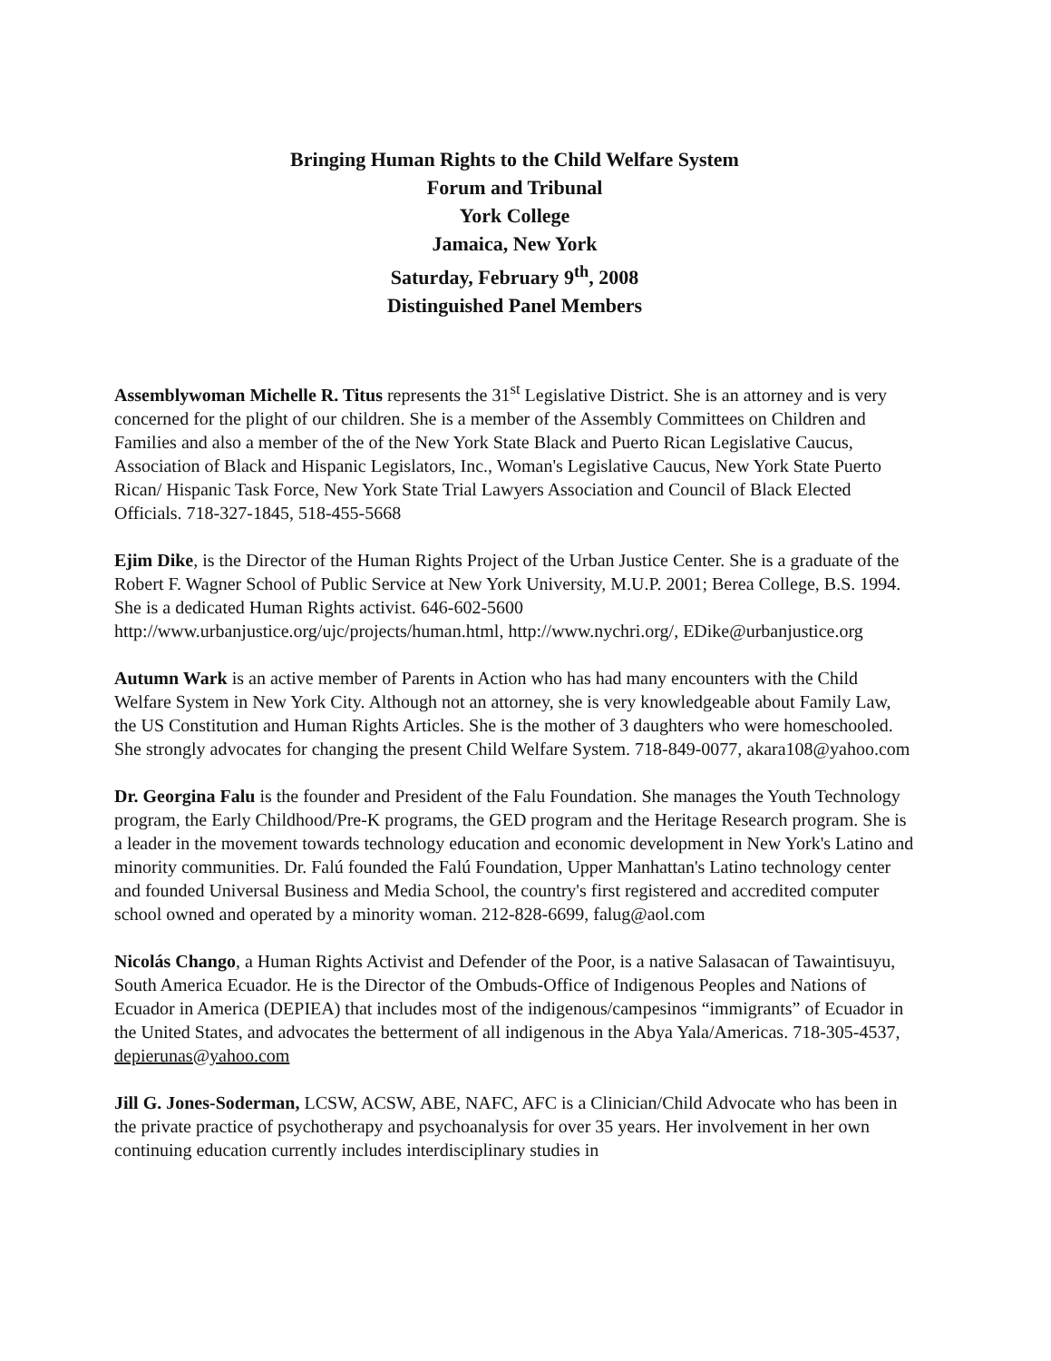Bringing Human Rights to the Child Welfare System
Forum and Tribunal
York College
Jamaica, New York
Saturday, February 9<sup>th</sup>, 2008
Distinguished Panel Members
Assemblywoman Michelle R. Titus represents the 31<sup>st</sup> Legislative District. She is an attorney and is very concerned for the plight of our children. She is a member of the Assembly Committees on Children and Families and also a member of the of the New York State Black and Puerto Rican Legislative Caucus, Association of Black and Hispanic Legislators, Inc., Woman's Legislative Caucus, New York State Puerto Rican/ Hispanic Task Force, New York State Trial Lawyers Association and Council of Black Elected Officials. 718-327-1845, 518-455-5668
Ejim Dike, is the Director of the Human Rights Project of the Urban Justice Center. She is a graduate of the Robert F. Wagner School of Public Service at New York University, M.U.P. 2001; Berea College, B.S. 1994. She is a dedicated Human Rights activist. 646-602-5600 http://www.urbanjustice.org/ujc/projects/human.html, http://www.nychri.org/, EDike@urbanjustice.org
Autumn Wark is an active member of Parents in Action who has had many encounters with the Child Welfare System in New York City. Although not an attorney, she is very knowledgeable about Family Law, the US Constitution and Human Rights Articles. She is the mother of 3 daughters who were homeschooled. She strongly advocates for changing the present Child Welfare System. 718-849-0077, akara108@yahoo.com
Dr. Georgina Falu is the founder and President of the Falu Foundation. She manages the Youth Technology program, the Early Childhood/Pre-K programs, the GED program and the Heritage Research program. She is a leader in the movement towards technology education and economic development in New York's Latino and minority communities. Dr. Falú founded the Falú Foundation, Upper Manhattan's Latino technology center and founded Universal Business and Media School, the country's first registered and accredited computer school owned and operated by a minority woman. 212-828-6699, falug@aol.com
Nicolás Chango, a Human Rights Activist and Defender of the Poor, is a native Salasacan of Tawaintisuyu, South America Ecuador. He is the Director of the Ombuds-Office of Indigenous Peoples and Nations of Ecuador in America (DEPIEA) that includes most of the indigenous/campesinos “immigrants” of Ecuador in the United States, and advocates the betterment of all indigenous in the Abya Yala/Americas. 718-305-4537, depierunas@yahoo.com
Jill G. Jones-Soderman, LCSW, ACSW, ABE, NAFC, AFC is a Clinician/Child Advocate who has been in the private practice of psychotherapy and psychoanalysis for over 35 years. Her involvement in her own continuing education currently includes interdisciplinary studies in